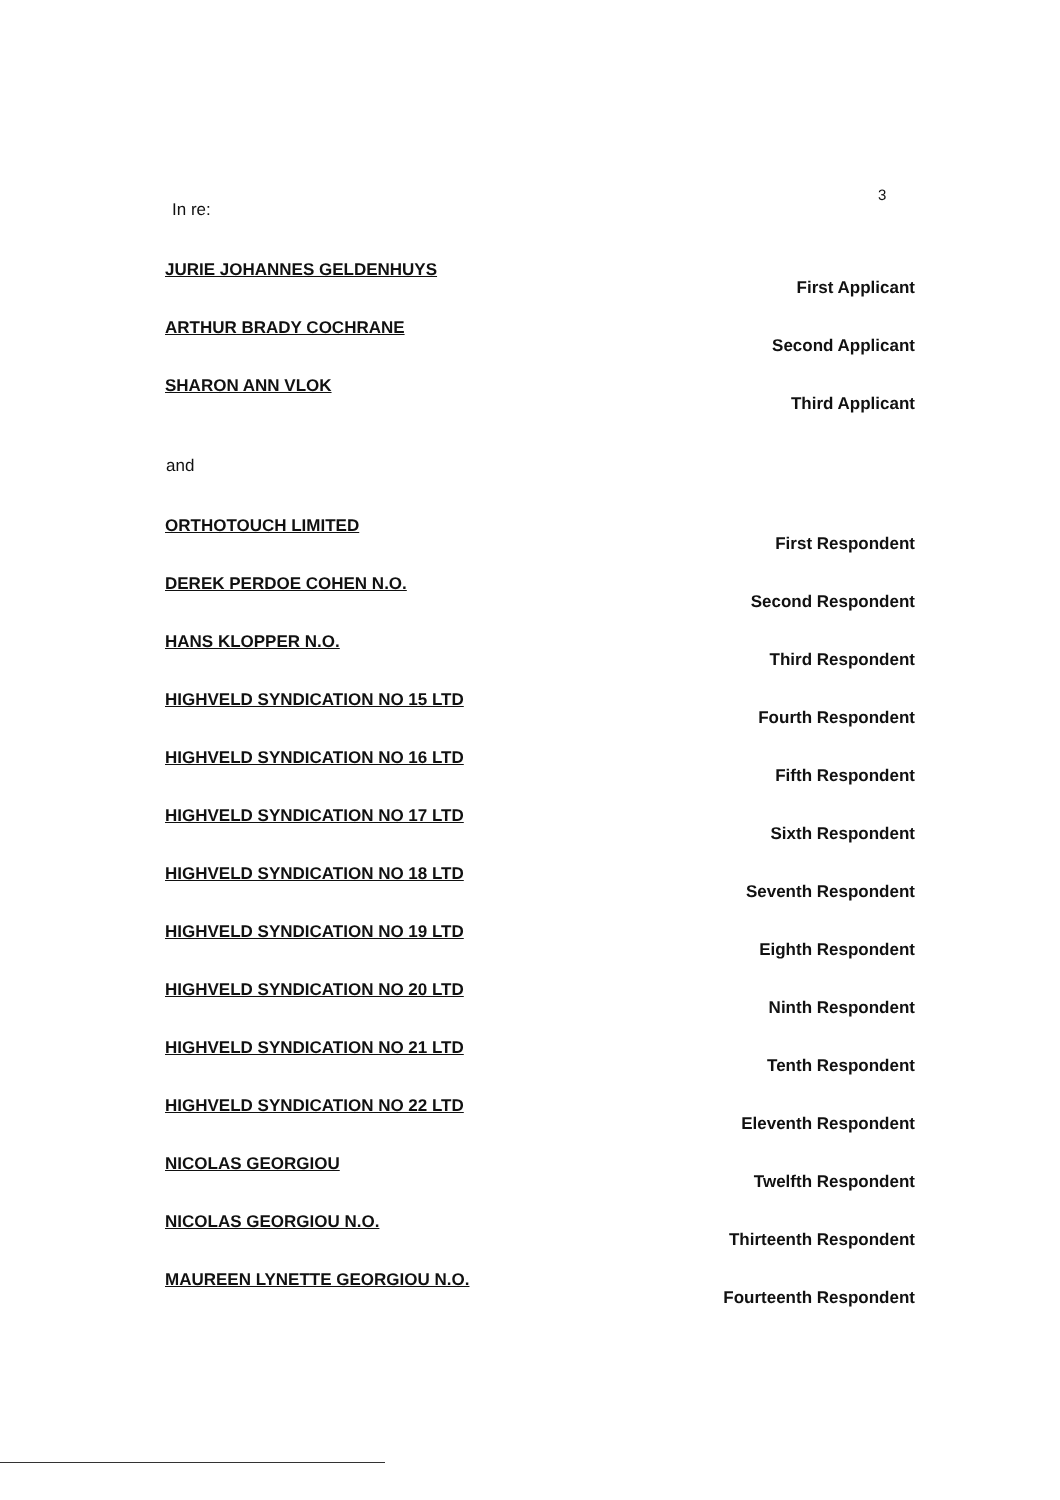3
In re:
JURIE JOHANNES GELDENHUYS First Applicant
ARTHUR BRADY COCHRANE Second Applicant
SHARON ANN VLOK Third Applicant
and
ORTHOTOUCH LIMITED First Respondent
DEREK PERDOE COHEN N.O. Second Respondent
HANS KLOPPER N.O. Third Respondent
HIGHVELD SYNDICATION NO 15 LTD Fourth Respondent
HIGHVELD SYNDICATION NO 16 LTD Fifth Respondent
HIGHVELD SYNDICATION NO 17 LTD Sixth Respondent
HIGHVELD SYNDICATION NO 18 LTD Seventh Respondent
HIGHVELD SYNDICATION NO 19 LTD Eighth Respondent
HIGHVELD SYNDICATION NO 20 LTD Ninth Respondent
HIGHVELD SYNDICATION NO 21 LTD Tenth Respondent
HIGHVELD SYNDICATION NO 22 LTD Eleventh Respondent
NICOLAS GEORGIOU Twelfth Respondent
NICOLAS GEORGIOU N.O. Thirteenth Respondent
MAUREEN LYNETTE GEORGIOU N.O. Fourteenth Respondent